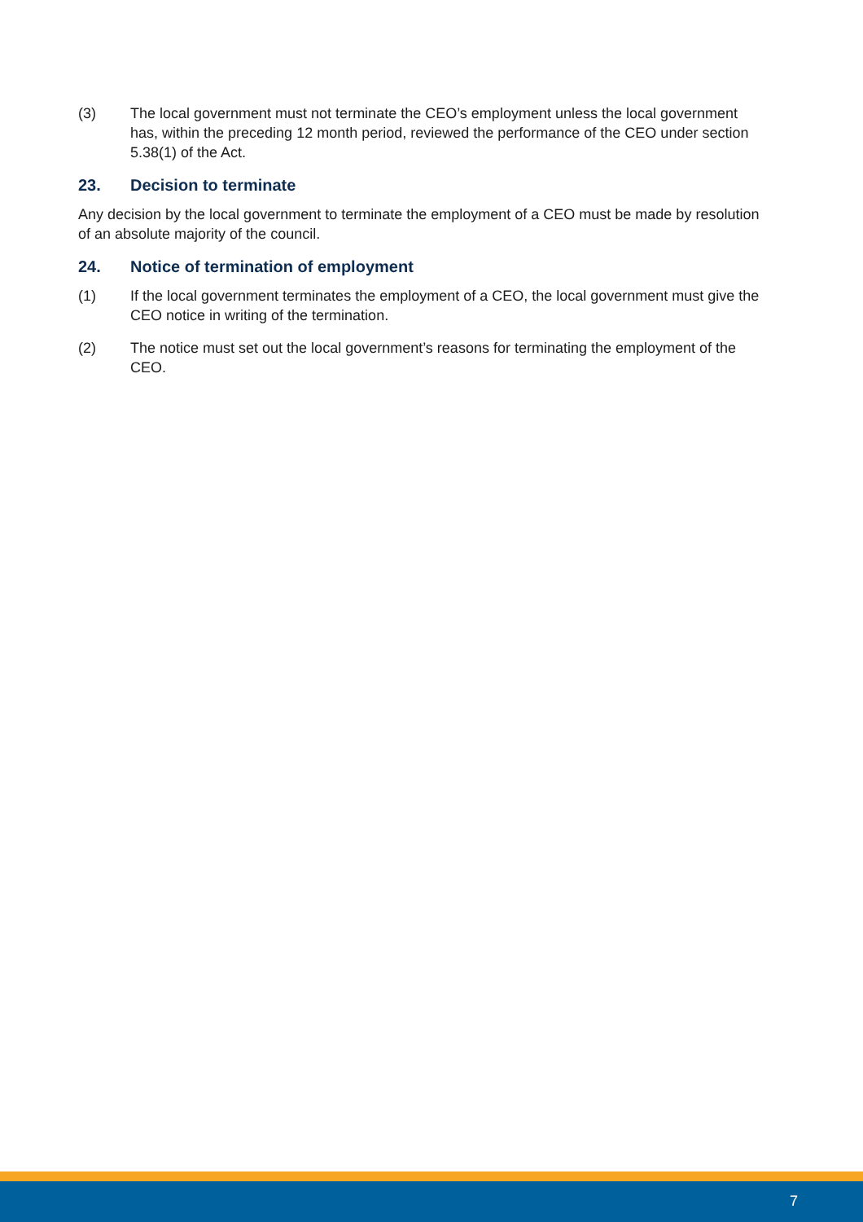(3) The local government must not terminate the CEO’s employment unless the local government has, within the preceding 12 month period, reviewed the performance of the CEO under section 5.38(1) of the Act.
23. Decision to terminate
Any decision by the local government to terminate the employment of a CEO must be made by resolution of an absolute majority of the council.
24. Notice of termination of employment
(1) If the local government terminates the employment of a CEO, the local government must give the CEO notice in writing of the termination.
(2) The notice must set out the local government’s reasons for terminating the employment of the CEO.
7